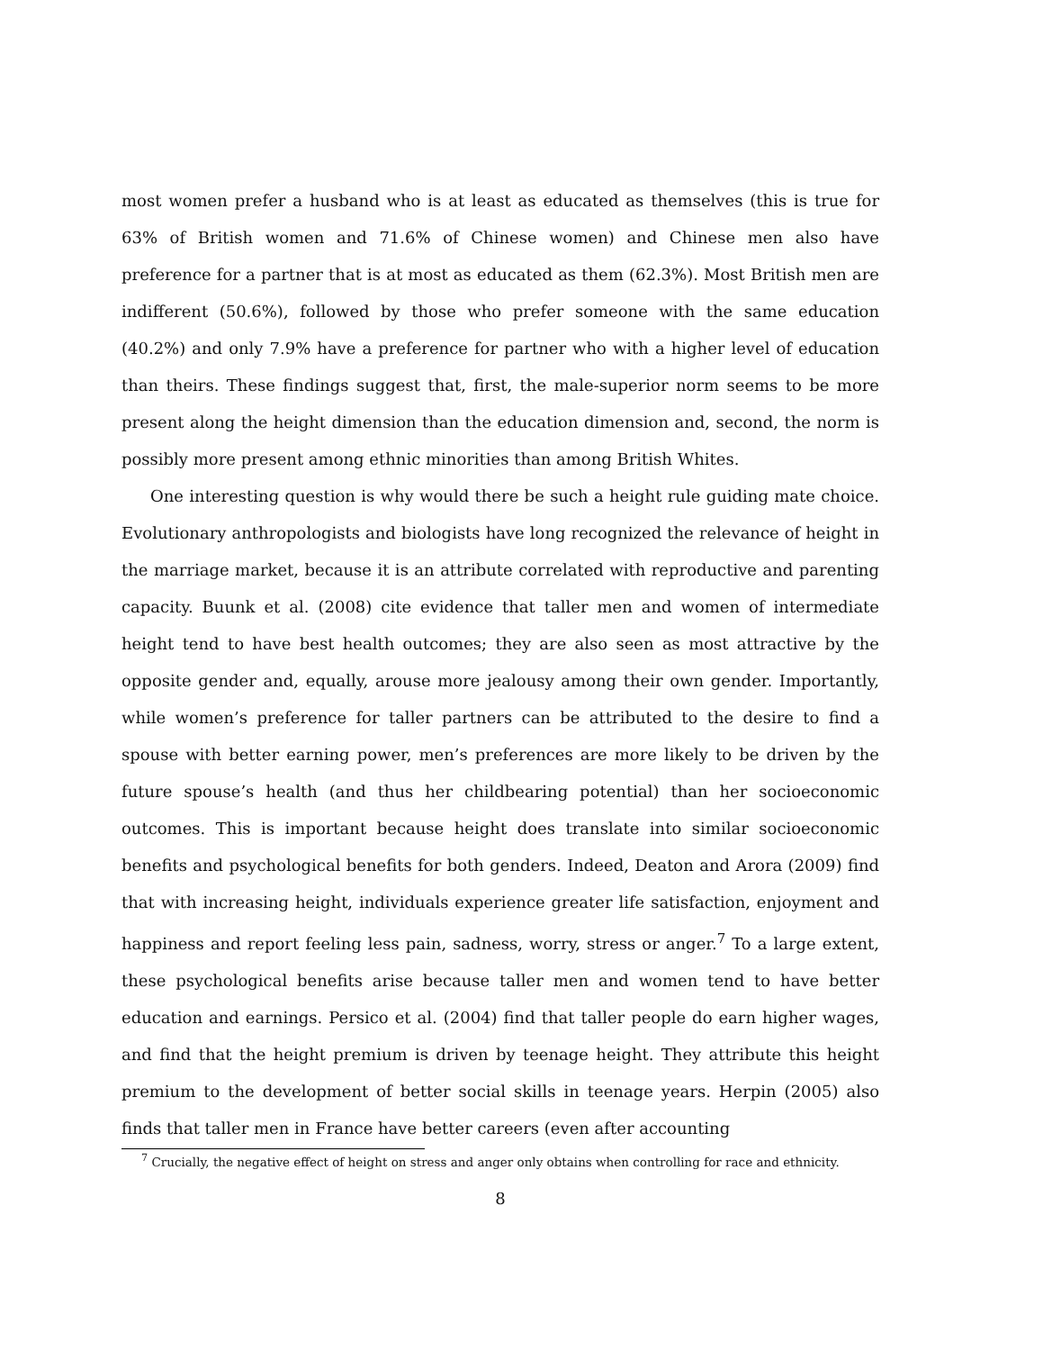most women prefer a husband who is at least as educated as themselves (this is true for 63% of British women and 71.6% of Chinese women) and Chinese men also have preference for a partner that is at most as educated as them (62.3%). Most British men are indifferent (50.6%), followed by those who prefer someone with the same education (40.2%) and only 7.9% have a preference for partner who with a higher level of education than theirs. These findings suggest that, first, the male-superior norm seems to be more present along the height dimension than the education dimension and, second, the norm is possibly more present among ethnic minorities than among British Whites.
One interesting question is why would there be such a height rule guiding mate choice. Evolutionary anthropologists and biologists have long recognized the relevance of height in the marriage market, because it is an attribute correlated with reproductive and parenting capacity. Buunk et al. (2008) cite evidence that taller men and women of intermediate height tend to have best health outcomes; they are also seen as most attractive by the opposite gender and, equally, arouse more jealousy among their own gender. Importantly, while women’s preference for taller partners can be attributed to the desire to find a spouse with better earning power, men’s preferences are more likely to be driven by the future spouse’s health (and thus her childbearing potential) than her socioeconomic outcomes. This is important because height does translate into similar socioeconomic benefits and psychological benefits for both genders. Indeed, Deaton and Arora (2009) find that with increasing height, individuals experience greater life satisfaction, enjoyment and happiness and report feeling less pain, sadness, worry, stress or anger.<sup>7</sup> To a large extent, these psychological benefits arise because taller men and women tend to have better education and earnings. Persico et al. (2004) find that taller people do earn higher wages, and find that the height premium is driven by teenage height. They attribute this height premium to the development of better social skills in teenage years. Herpin (2005) also finds that taller men in France have better careers (even after accounting
<sup>7</sup> Crucially, the negative effect of height on stress and anger only obtains when controlling for race and ethnicity.
8